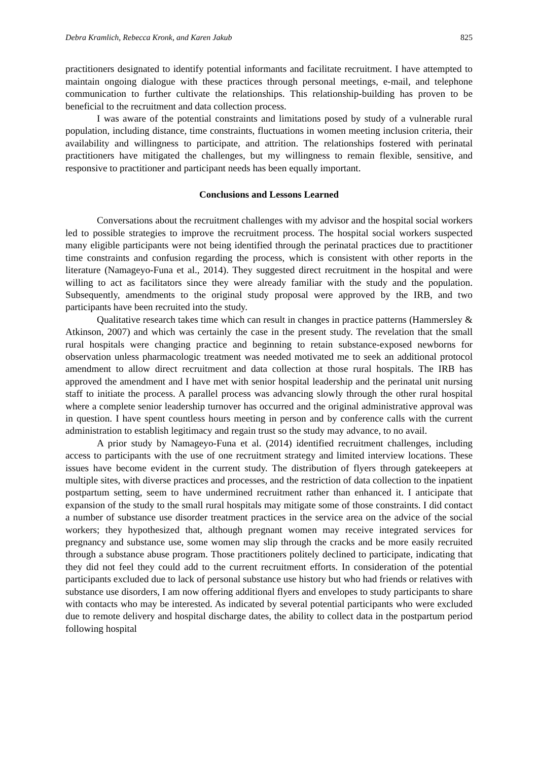Debra Kramlich, Rebecca Kronk, and Karen Jakub 825
practitioners designated to identify potential informants and facilitate recruitment. I have attempted to maintain ongoing dialogue with these practices through personal meetings, e-mail, and telephone communication to further cultivate the relationships. This relationship-building has proven to be beneficial to the recruitment and data collection process.
I was aware of the potential constraints and limitations posed by study of a vulnerable rural population, including distance, time constraints, fluctuations in women meeting inclusion criteria, their availability and willingness to participate, and attrition. The relationships fostered with perinatal practitioners have mitigated the challenges, but my willingness to remain flexible, sensitive, and responsive to practitioner and participant needs has been equally important.
Conclusions and Lessons Learned
Conversations about the recruitment challenges with my advisor and the hospital social workers led to possible strategies to improve the recruitment process. The hospital social workers suspected many eligible participants were not being identified through the perinatal practices due to practitioner time constraints and confusion regarding the process, which is consistent with other reports in the literature (Namageyo-Funa et al., 2014). They suggested direct recruitment in the hospital and were willing to act as facilitators since they were already familiar with the study and the population. Subsequently, amendments to the original study proposal were approved by the IRB, and two participants have been recruited into the study.
Qualitative research takes time which can result in changes in practice patterns (Hammersley & Atkinson, 2007) and which was certainly the case in the present study. The revelation that the small rural hospitals were changing practice and beginning to retain substance-exposed newborns for observation unless pharmacologic treatment was needed motivated me to seek an additional protocol amendment to allow direct recruitment and data collection at those rural hospitals. The IRB has approved the amendment and I have met with senior hospital leadership and the perinatal unit nursing staff to initiate the process. A parallel process was advancing slowly through the other rural hospital where a complete senior leadership turnover has occurred and the original administrative approval was in question. I have spent countless hours meeting in person and by conference calls with the current administration to establish legitimacy and regain trust so the study may advance, to no avail.
A prior study by Namageyo-Funa et al. (2014) identified recruitment challenges, including access to participants with the use of one recruitment strategy and limited interview locations. These issues have become evident in the current study. The distribution of flyers through gatekeepers at multiple sites, with diverse practices and processes, and the restriction of data collection to the inpatient postpartum setting, seem to have undermined recruitment rather than enhanced it. I anticipate that expansion of the study to the small rural hospitals may mitigate some of those constraints. I did contact a number of substance use disorder treatment practices in the service area on the advice of the social workers; they hypothesized that, although pregnant women may receive integrated services for pregnancy and substance use, some women may slip through the cracks and be more easily recruited through a substance abuse program. Those practitioners politely declined to participate, indicating that they did not feel they could add to the current recruitment efforts. In consideration of the potential participants excluded due to lack of personal substance use history but who had friends or relatives with substance use disorders, I am now offering additional flyers and envelopes to study participants to share with contacts who may be interested. As indicated by several potential participants who were excluded due to remote delivery and hospital discharge dates, the ability to collect data in the postpartum period following hospital